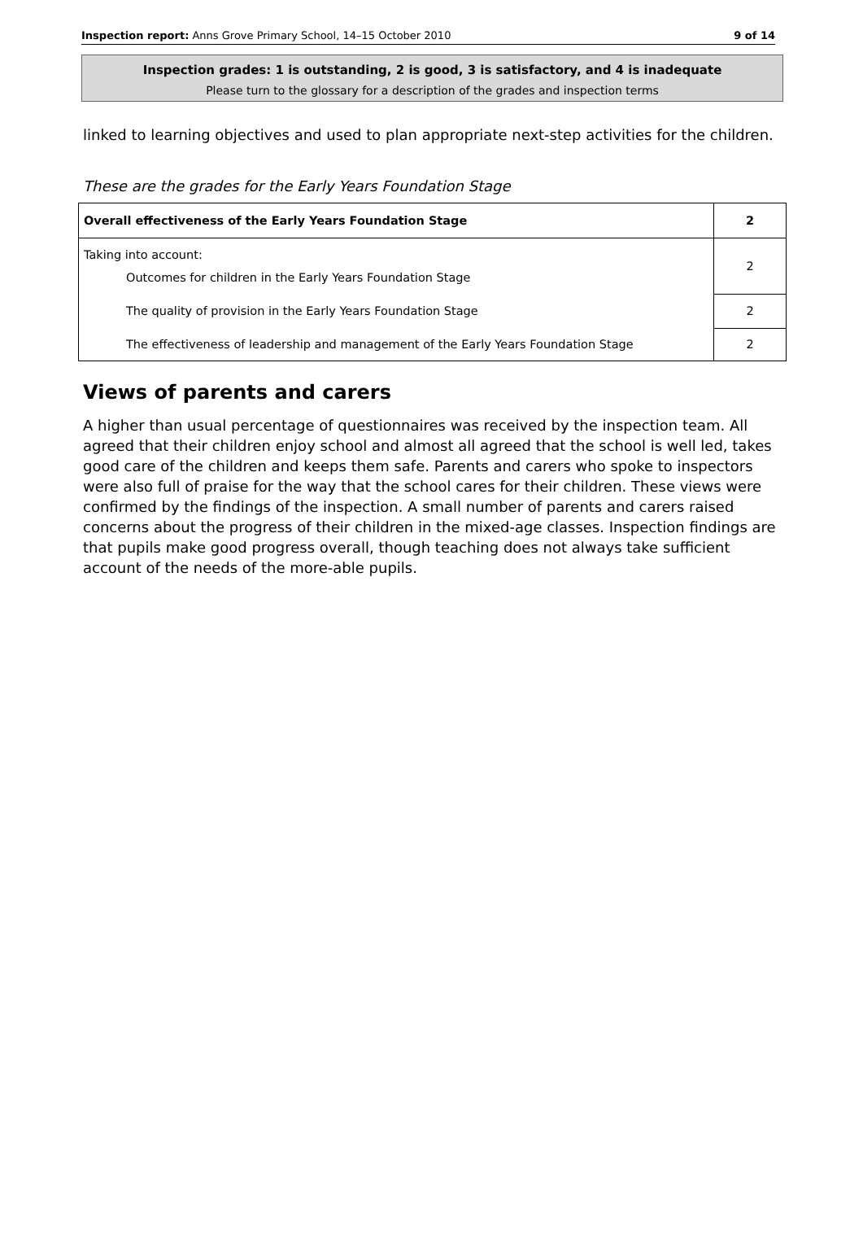Inspection report: Anns Grove Primary School, 14–15 October 2010 9 of 14
Inspection grades: 1 is outstanding, 2 is good, 3 is satisfactory, and 4 is inadequate
Please turn to the glossary for a description of the grades and inspection terms
linked to learning objectives and used to plan appropriate next-step activities for the children.
These are the grades for the Early Years Foundation Stage
| Overall effectiveness of the Early Years Foundation Stage | 2 |
| Taking into account: Outcomes for children in the Early Years Foundation Stage | 2 |
| The quality of provision in the Early Years Foundation Stage | 2 |
| The effectiveness of leadership and management of the Early Years Foundation Stage | 2 |
Views of parents and carers
A higher than usual percentage of questionnaires was received by the inspection team. All agreed that their children enjoy school and almost all agreed that the school is well led, takes good care of the children and keeps them safe. Parents and carers who spoke to inspectors were also full of praise for the way that the school cares for their children. These views were confirmed by the findings of the inspection. A small number of parents and carers raised concerns about the progress of their children in the mixed-age classes. Inspection findings are that pupils make good progress overall, though teaching does not always take sufficient account of the needs of the more-able pupils.